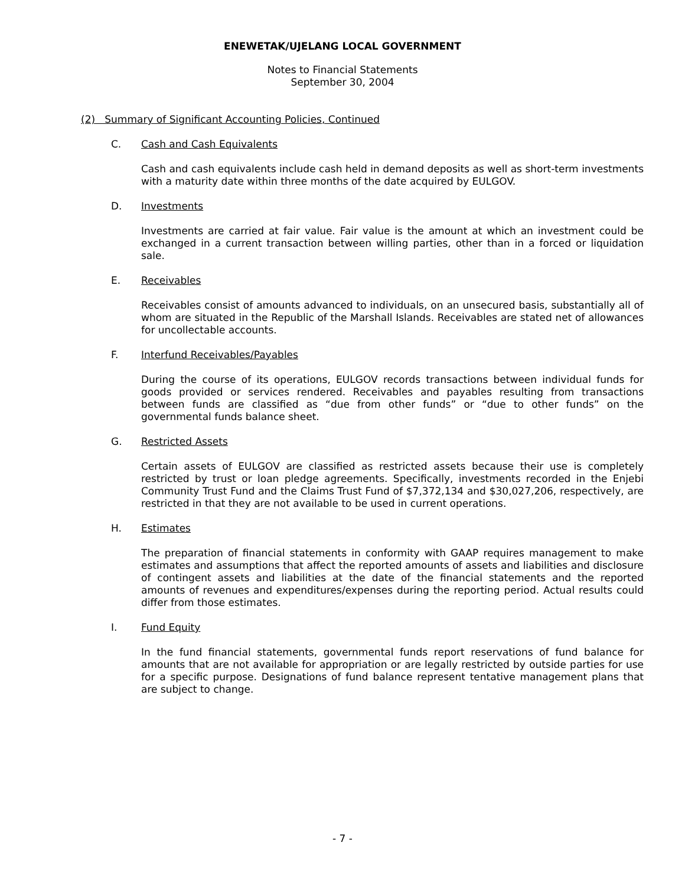ENEWETAK/UJELANG LOCAL GOVERNMENT
Notes to Financial Statements
September 30, 2004
(2) Summary of Significant Accounting Policies, Continued
C. Cash and Cash Equivalents
Cash and cash equivalents include cash held in demand deposits as well as short-term investments with a maturity date within three months of the date acquired by EULGOV.
D. Investments
Investments are carried at fair value. Fair value is the amount at which an investment could be exchanged in a current transaction between willing parties, other than in a forced or liquidation sale.
E. Receivables
Receivables consist of amounts advanced to individuals, on an unsecured basis, substantially all of whom are situated in the Republic of the Marshall Islands. Receivables are stated net of allowances for uncollectable accounts.
F. Interfund Receivables/Payables
During the course of its operations, EULGOV records transactions between individual funds for goods provided or services rendered. Receivables and payables resulting from transactions between funds are classified as “due from other funds” or “due to other funds” on the governmental funds balance sheet.
G. Restricted Assets
Certain assets of EULGOV are classified as restricted assets because their use is completely restricted by trust or loan pledge agreements. Specifically, investments recorded in the Enjebi Community Trust Fund and the Claims Trust Fund of $7,372,134 and $30,027,206, respectively, are restricted in that they are not available to be used in current operations.
H. Estimates
The preparation of financial statements in conformity with GAAP requires management to make estimates and assumptions that affect the reported amounts of assets and liabilities and disclosure of contingent assets and liabilities at the date of the financial statements and the reported amounts of revenues and expenditures/expenses during the reporting period. Actual results could differ from those estimates.
I. Fund Equity
In the fund financial statements, governmental funds report reservations of fund balance for amounts that are not available for appropriation or are legally restricted by outside parties for use for a specific purpose. Designations of fund balance represent tentative management plans that are subject to change.
- 7 -